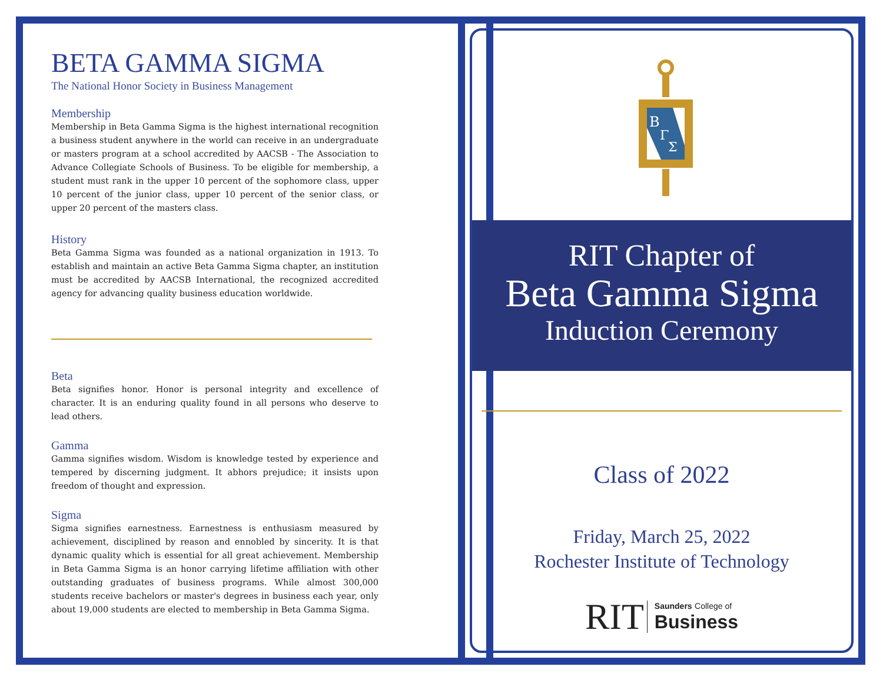BETA GAMMA SIGMA
The National Honor Society in Business Management
Membership
Membership in Beta Gamma Sigma is the highest international recognition a business student anywhere in the world can receive in an undergraduate or masters program at a school accredited by AACSB - The Association to Advance Collegiate Schools of Business. To be eligible for membership, a student must rank in the upper 10 percent of the sophomore class, upper 10 percent of the junior class, upper 10 percent of the senior class, or upper 20 percent of the masters class.
History
Beta Gamma Sigma was founded as a national organization in 1913. To establish and maintain an active Beta Gamma Sigma chapter, an institution must be accredited by AACSB International, the recognized accredited agency for advancing quality business education worldwide.
Beta
Beta signifies honor. Honor is personal integrity and excellence of character. It is an enduring quality found in all persons who deserve to lead others.
Gamma
Gamma signifies wisdom. Wisdom is knowledge tested by experience and tempered by discerning judgment. It abhors prejudice; it insists upon freedom of thought and expression.
Sigma
Sigma signifies earnestness. Earnestness is enthusiasm measured by achievement, disciplined by reason and ennobled by sincerity. It is that dynamic quality which is essential for all great achievement. Membership in Beta Gamma Sigma is an honor carrying lifetime affiliation with other outstanding graduates of business programs. While almost 300,000 students receive bachelors or master's degrees in business each year, only about 19,000 students are elected to membership in Beta Gamma Sigma.
B
Γ
Σ
RIT Chapter of
Beta Gamma Sigma
Induction Ceremony
Class of 2022
Friday, March 25, 2022
Rochester Institute of Technology
RIT Saunders College of
Business